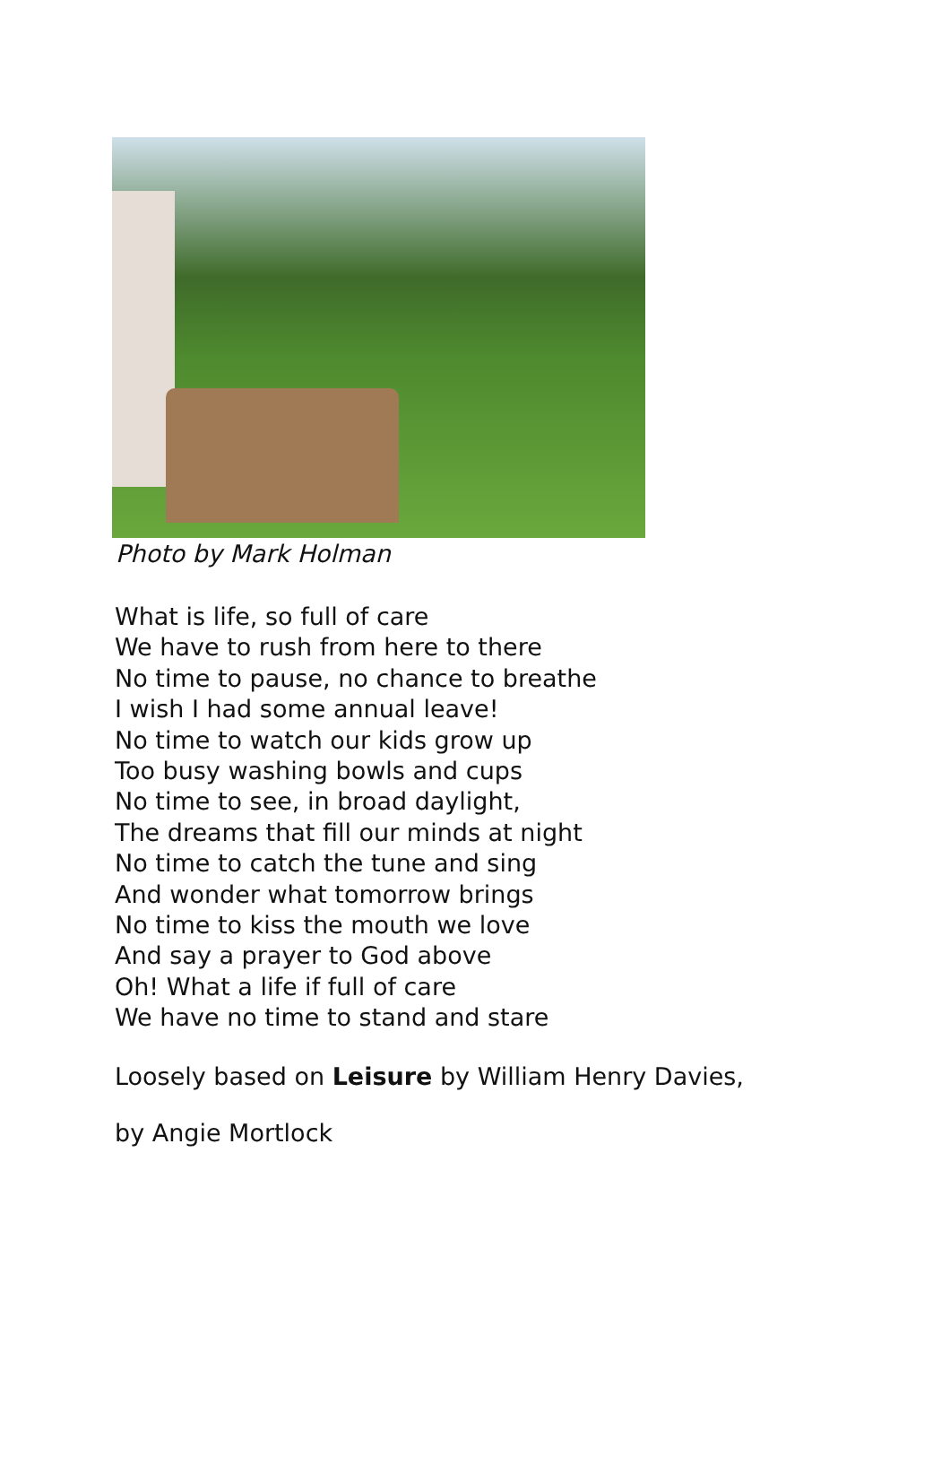Photo by Mark Holman
What is life, so full of care
We have to rush from here to there
No time to pause, no chance to breathe
I wish I had some annual leave!
No time to watch our kids grow up
Too busy washing bowls and cups
No time to see, in broad daylight,
The dreams that fill our minds at night
No time to catch the tune and sing
And wonder what tomorrow brings
No time to kiss the mouth we love
And say a prayer to God above
Oh! What a life if full of care
We have no time to stand and stare
Loosely based on Leisure by William Henry Davies,
by Angie Mortlock